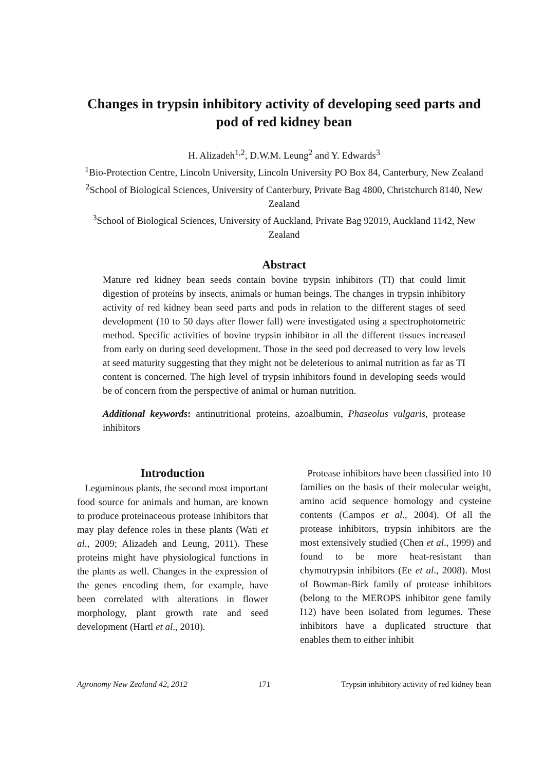Changes in trypsin inhibitory activity of developing seed parts and pod of red kidney bean
H. Alizadeh<sup>1,2</sup>, D.W.M. Leung<sup>2</sup> and Y. Edwards<sup>3</sup>
<sup>1</sup> Bio-Protection Centre, Lincoln University, Lincoln University PO Box 84, Canterbury, New Zealand
<sup>2</sup> School of Biological Sciences, University of Canterbury, Private Bag 4800, Christchurch 8140, New Zealand
<sup>3</sup> School of Biological Sciences, University of Auckland, Private Bag 92019, Auckland 1142, New Zealand
Abstract
Mature red kidney bean seeds contain bovine trypsin inhibitors (TI) that could limit digestion of proteins by insects, animals or human beings. The changes in trypsin inhibitory activity of red kidney bean seed parts and pods in relation to the different stages of seed development (10 to 50 days after flower fall) were investigated using a spectrophotometric method. Specific activities of bovine trypsin inhibitor in all the different tissues increased from early on during seed development. Those in the seed pod decreased to very low levels at seed maturity suggesting that they might not be deleterious to animal nutrition as far as TI content is concerned. The high level of trypsin inhibitors found in developing seeds would be of concern from the perspective of animal or human nutrition.
Additional keywords: antinutritional proteins, azoalbumin, Phaseolus vulgaris, protease inhibitors
Introduction
Leguminous plants, the second most important food source for animals and human, are known to produce proteinaceous protease inhibitors that may play defence roles in these plants (Wati et al., 2009; Alizadeh and Leung, 2011). These proteins might have physiological functions in the plants as well. Changes in the expression of the genes encoding them, for example, have been correlated with alterations in flower morphology, plant growth rate and seed development (Hartl et al., 2010).
Protease inhibitors have been classified into 10 families on the basis of their molecular weight, amino acid sequence homology and cysteine contents (Campos et al., 2004). Of all the protease inhibitors, trypsin inhibitors are the most extensively studied (Chen et al., 1999) and found to be more heat-resistant than chymotrypsin inhibitors (Ee et al., 2008). Most of Bowman-Birk family of protease inhibitors (belong to the MEROPS inhibitor gene family I12) have been isolated from legumes. These inhibitors have a duplicated structure that enables them to either inhibit
Agronomy New Zealand 42, 2012 171 Trypsin inhibitory activity of red kidney bean